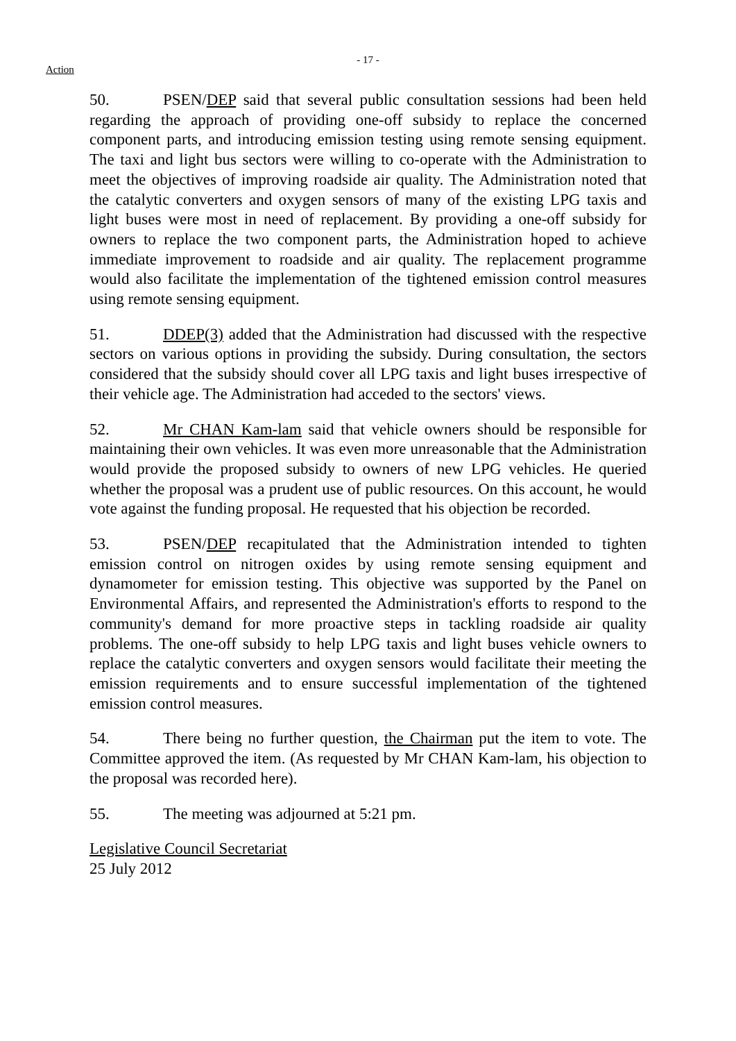Action
- 17 -
50. PSEN/DEP said that several public consultation sessions had been held regarding the approach of providing one-off subsidy to replace the concerned component parts, and introducing emission testing using remote sensing equipment. The taxi and light bus sectors were willing to co-operate with the Administration to meet the objectives of improving roadside air quality. The Administration noted that the catalytic converters and oxygen sensors of many of the existing LPG taxis and light buses were most in need of replacement. By providing a one-off subsidy for owners to replace the two component parts, the Administration hoped to achieve immediate improvement to roadside and air quality. The replacement programme would also facilitate the implementation of the tightened emission control measures using remote sensing equipment.
51. DDEP(3) added that the Administration had discussed with the respective sectors on various options in providing the subsidy. During consultation, the sectors considered that the subsidy should cover all LPG taxis and light buses irrespective of their vehicle age. The Administration had acceded to the sectors' views.
52. Mr CHAN Kam-lam said that vehicle owners should be responsible for maintaining their own vehicles. It was even more unreasonable that the Administration would provide the proposed subsidy to owners of new LPG vehicles. He queried whether the proposal was a prudent use of public resources. On this account, he would vote against the funding proposal. He requested that his objection be recorded.
53. PSEN/DEP recapitulated that the Administration intended to tighten emission control on nitrogen oxides by using remote sensing equipment and dynamometer for emission testing. This objective was supported by the Panel on Environmental Affairs, and represented the Administration's efforts to respond to the community's demand for more proactive steps in tackling roadside air quality problems. The one-off subsidy to help LPG taxis and light buses vehicle owners to replace the catalytic converters and oxygen sensors would facilitate their meeting the emission requirements and to ensure successful implementation of the tightened emission control measures.
54. There being no further question, the Chairman put the item to vote. The Committee approved the item. (As requested by Mr CHAN Kam-lam, his objection to the proposal was recorded here).
55. The meeting was adjourned at 5:21 pm.
Legislative Council Secretariat
25 July 2012